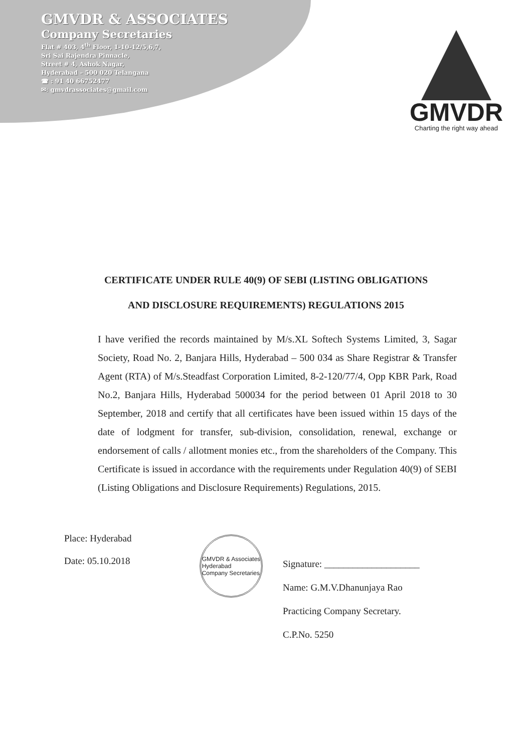GMVDR & ASSOCIATES
Company Secretaries
Flat # 403, 4<sup>th</sup> Floor, 1-10-12/5,6,7,
Sri Sai Rajendra Pinnacle,
Street # 4, Ashok Nagar,
Hyderabad – 500 020 Telangana
☎ : 91 40 66752477
✉: gmvdrassociates@gmail.com
GMVDR
Charting the right way ahead
CERTIFICATE UNDER RULE 40(9) OF SEBI (LISTING OBLIGATIONS
AND DISCLOSURE REQUIREMENTS) REGULATIONS 2015
I have verified the records maintained by M/s.XL Softech Systems Limited, 3, Sagar Society, Road No. 2, Banjara Hills, Hyderabad – 500 034 as Share Registrar & Transfer Agent (RTA) of M/s.Steadfast Corporation Limited, 8-2-120/77/4, Opp KBR Park, Road No.2, Banjara Hills, Hyderabad 500034 for the period between 01 April 2018 to 30 September, 2018 and certify that all certificates have been issued within 15 days of the date of lodgment for transfer, sub-division, consolidation, renewal, exchange or endorsement of calls / allotment monies etc., from the shareholders of the Company. This Certificate is issued in accordance with the requirements under Regulation 40(9) of SEBI (Listing Obligations and Disclosure Requirements) Regulations, 2015.
Place: Hyderabad
Date: 05.10.2018
GMVDR & Associates
Hyderabad
Company Secretaries
Signature: ____________________
Name: G.M.V.Dhanunjaya Rao
Practicing Company Secretary.
C.P.No. 5250